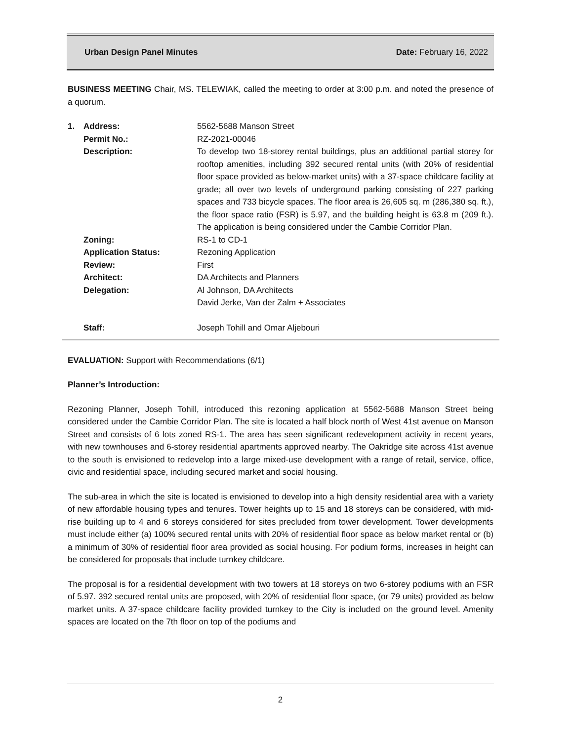Urban Design Panel Minutes Date: February 16, 2022
BUSINESS MEETING Chair, MS. TELEWIAK, called the meeting to order at 3:00 p.m. and noted the presence of a quorum.
| 1. | Address: | 5562-5688 Manson Street |
| | Permit No.: | RZ-2021-00046 |
| | Description: | To develop two 18-storey rental buildings, plus an additional partial storey for rooftop amenities, including 392 secured rental units (with 20% of residential floor space provided as below-market units) with a 37-space childcare facility at grade; all over two levels of underground parking consisting of 227 parking spaces and 733 bicycle spaces. The floor area is 26,605 sq. m (286,380 sq. ft.), the floor space ratio (FSR) is 5.97, and the building height is 63.8 m (209 ft.). The application is being considered under the Cambie Corridor Plan. |
| | Zoning: | RS-1 to CD-1 |
| | Application Status: | Rezoning Application |
| | Review: | First |
| | Architect: | DA Architects and Planners |
| | Delegation: | Al Johnson, DA Architects David Jerke, Van der Zalm + Associates |
| | Staff: | Joseph Tohill and Omar Aljebouri |
EVALUATION: Support with Recommendations (6/1)
Planner’s Introduction:
Rezoning Planner, Joseph Tohill, introduced this rezoning application at 5562-5688 Manson Street being considered under the Cambie Corridor Plan. The site is located a half block north of West 41st avenue on Manson Street and consists of 6 lots zoned RS-1. The area has seen significant redevelopment activity in recent years, with new townhouses and 6-storey residential apartments approved nearby. The Oakridge site across 41st avenue to the south is envisioned to redevelop into a large mixed-use development with a range of retail, service, office, civic and residential space, including secured market and social housing.
The sub-area in which the site is located is envisioned to develop into a high density residential area with a variety of new affordable housing types and tenures. Tower heights up to 15 and 18 storeys can be considered, with mid-rise building up to 4 and 6 storeys considered for sites precluded from tower development. Tower developments must include either (a) 100% secured rental units with 20% of residential floor space as below market rental or (b) a minimum of 30% of residential floor area provided as social housing. For podium forms, increases in height can be considered for proposals that include turnkey childcare.
The proposal is for a residential development with two towers at 18 storeys on two 6-storey podiums with an FSR of 5.97. 392 secured rental units are proposed, with 20% of residential floor space, (or 79 units) provided as below market units. A 37-space childcare facility provided turnkey to the City is included on the ground level. Amenity spaces are located on the 7th floor on top of the podiums and
2